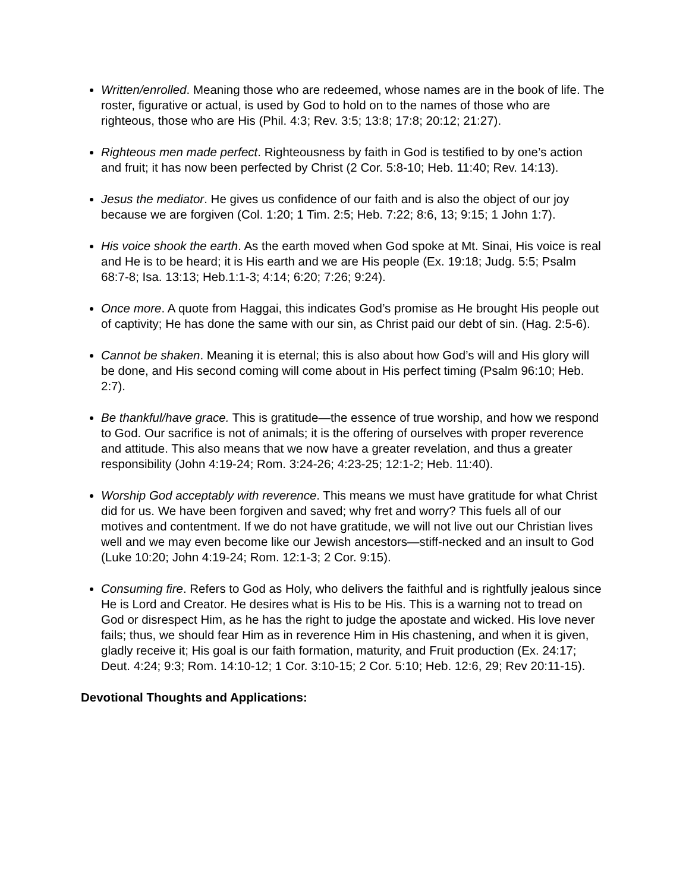Written/enrolled. Meaning those who are redeemed, whose names are in the book of life. The roster, figurative or actual, is used by God to hold on to the names of those who are righteous, those who are His (Phil. 4:3; Rev. 3:5; 13:8; 17:8; 20:12; 21:27).
Righteous men made perfect. Righteousness by faith in God is testified to by one’s action and fruit; it has now been perfected by Christ (2 Cor. 5:8-10; Heb. 11:40; Rev. 14:13).
Jesus the mediator. He gives us confidence of our faith and is also the object of our joy because we are forgiven (Col. 1:20; 1 Tim. 2:5; Heb. 7:22; 8:6, 13; 9:15; 1 John 1:7).
His voice shook the earth. As the earth moved when God spoke at Mt. Sinai, His voice is real and He is to be heard; it is His earth and we are His people (Ex. 19:18; Judg. 5:5; Psalm 68:7-8; Isa. 13:13; Heb.1:1-3; 4:14; 6:20; 7:26; 9:24).
Once more. A quote from Haggai, this indicates God’s promise as He brought His people out of captivity; He has done the same with our sin, as Christ paid our debt of sin. (Hag. 2:5-6).
Cannot be shaken. Meaning it is eternal; this is also about how God’s will and His glory will be done, and His second coming will come about in His perfect timing (Psalm 96:10; Heb. 2:7).
Be thankful/have grace. This is gratitude—the essence of true worship, and how we respond to God. Our sacrifice is not of animals; it is the offering of ourselves with proper reverence and attitude. This also means that we now have a greater revelation, and thus a greater responsibility (John 4:19-24; Rom. 3:24-26; 4:23-25; 12:1-2; Heb. 11:40).
Worship God acceptably with reverence. This means we must have gratitude for what Christ did for us. We have been forgiven and saved; why fret and worry? This fuels all of our motives and contentment. If we do not have gratitude, we will not live out our Christian lives well and we may even become like our Jewish ancestors—stiff-necked and an insult to God (Luke 10:20; John 4:19-24; Rom. 12:1-3; 2 Cor. 9:15).
Consuming fire. Refers to God as Holy, who delivers the faithful and is rightfully jealous since He is Lord and Creator. He desires what is His to be His. This is a warning not to tread on God or disrespect Him, as he has the right to judge the apostate and wicked. His love never fails; thus, we should fear Him as in reverence Him in His chastening, and when it is given, gladly receive it; His goal is our faith formation, maturity, and Fruit production (Ex. 24:17; Deut. 4:24; 9:3; Rom. 14:10-12; 1 Cor. 3:10-15; 2 Cor. 5:10; Heb. 12:6, 29; Rev 20:11-15).
Devotional Thoughts and Applications: